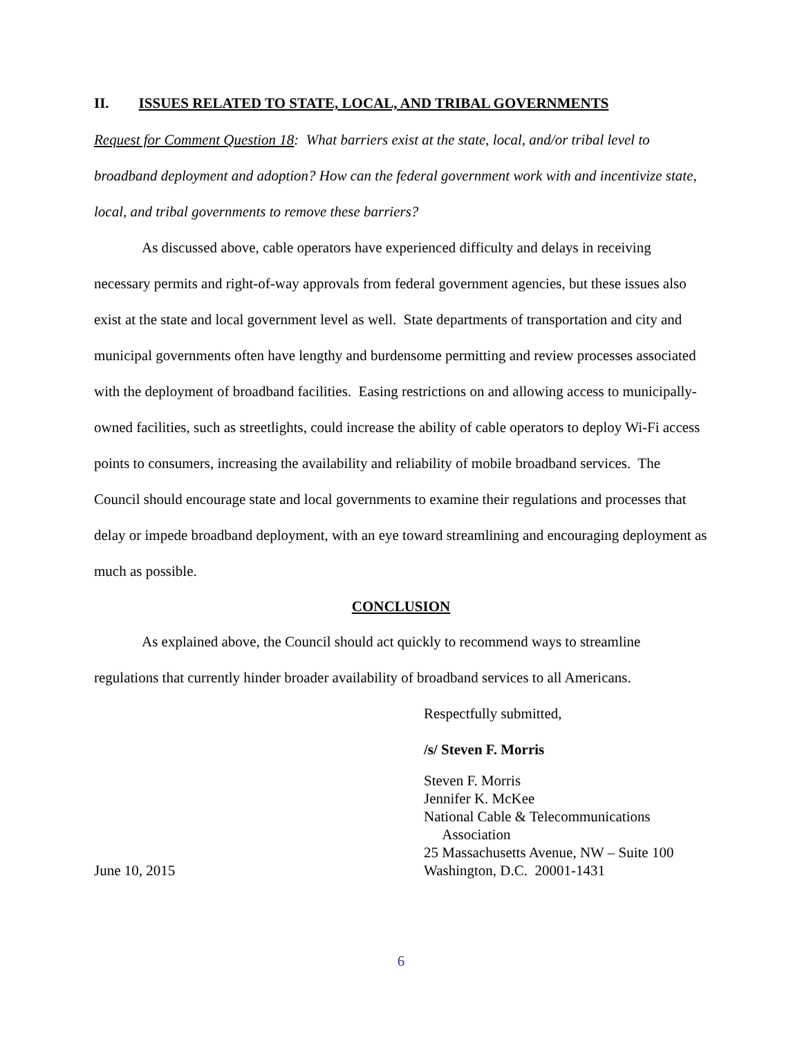II. ISSUES RELATED TO STATE, LOCAL, AND TRIBAL GOVERNMENTS
Request for Comment Question 18: What barriers exist at the state, local, and/or tribal level to broadband deployment and adoption? How can the federal government work with and incentivize state, local, and tribal governments to remove these barriers?
As discussed above, cable operators have experienced difficulty and delays in receiving necessary permits and right-of-way approvals from federal government agencies, but these issues also exist at the state and local government level as well. State departments of transportation and city and municipal governments often have lengthy and burdensome permitting and review processes associated with the deployment of broadband facilities. Easing restrictions on and allowing access to municipally-owned facilities, such as streetlights, could increase the ability of cable operators to deploy Wi-Fi access points to consumers, increasing the availability and reliability of mobile broadband services. The Council should encourage state and local governments to examine their regulations and processes that delay or impede broadband deployment, with an eye toward streamlining and encouraging deployment as much as possible.
CONCLUSION
As explained above, the Council should act quickly to recommend ways to streamline regulations that currently hinder broader availability of broadband services to all Americans.
Respectfully submitted,
/s/ Steven F. Morris
June 10, 2015 Steven F. Morris
Jennifer K. McKee
National Cable & Telecommunications
Association
25 Massachusetts Avenue, NW – Suite 100
Washington, D.C. 20001-1431
6